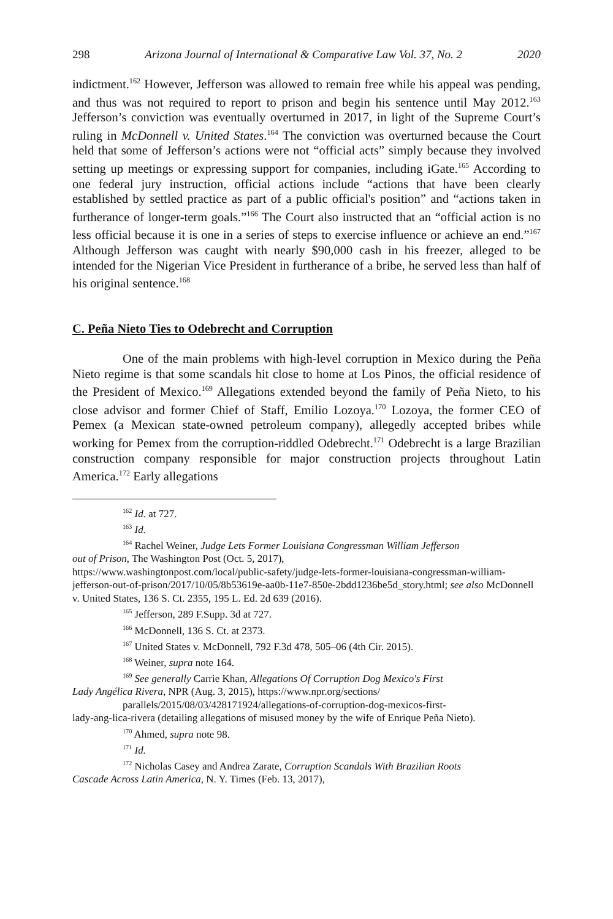298 Arizona Journal of International & Comparative Law Vol. 37, No. 2 2020
indictment.<sup>162</sup> However, Jefferson was allowed to remain free while his appeal was pending, and thus was not required to report to prison and begin his sentence until May 2012.<sup>163</sup> Jefferson’s conviction was eventually overturned in 2017, in light of the Supreme Court’s ruling in McDonnell v. United States.<sup>164</sup> The conviction was overturned because the Court held that some of Jefferson’s actions were not “official acts” simply because they involved setting up meetings or expressing support for companies, including iGate.<sup>165</sup> According to one federal jury instruction, official actions include “actions that have been clearly established by settled practice as part of a public official's position” and “actions taken in furtherance of longer-term goals.”<sup>166</sup> The Court also instructed that an “official action is no less official because it is one in a series of steps to exercise influence or achieve an end.”<sup>167</sup> Although Jefferson was caught with nearly $90,000 cash in his freezer, alleged to be intended for the Nigerian Vice President in furtherance of a bribe, he served less than half of his original sentence.<sup>168</sup>
C. Peña Nieto Ties to Odebrecht and Corruption
One of the main problems with high-level corruption in Mexico during the Peña Nieto regime is that some scandals hit close to home at Los Pinos, the official residence of the President of Mexico.<sup>169</sup> Allegations extended beyond the family of Peña Nieto, to his close advisor and former Chief of Staff, Emilio Lozoya.<sup>170</sup> Lozoya, the former CEO of Pemex (a Mexican state-owned petroleum company), allegedly accepted bribes while working for Pemex from the corruption-riddled Odebrecht.<sup>171</sup> Odebrecht is a large Brazilian construction company responsible for major construction projects throughout Latin America.<sup>172</sup> Early allegations
<sup>162</sup> Id. at 727.
<sup>163</sup> Id.
<sup>164</sup> Rachel Weiner, Judge Lets Former Louisiana Congressman William Jefferson
out of Prison, The Washington Post (Oct. 5, 2017),
https://www.washingtonpost.com/local/public-safety/judge-lets-former-louisiana-congressman-william-jefferson-out-of-prison/2017/10/05/8b53619e-aa0b-11e7-850e-2bdd1236be5d_story.html; see also McDonnell v. United States, 136 S. Ct. 2355, 195 L. Ed. 2d 639 (2016).
<sup>165</sup> Jefferson, 289 F.Supp. 3d at 727.
<sup>166</sup> McDonnell, 136 S. Ct. at 2373.
<sup>167</sup> United States v. McDonnell, 792 F.3d 478, 505–06 (4th Cir. 2015).
<sup>168</sup> Weiner, supra note 164.
<sup>169</sup> See generally Carrie Khan, Allegations Of Corruption Dog Mexico's First
Lady Angélica Rivera, NPR (Aug. 3, 2015), https://www.npr.org/sections/
parallels/2015/08/03/428171924/allegations-of-corruption-dog-mexicos-first-
lady-ang-lica-rivera (detailing allegations of misused money by the wife of Enrique Peña Nieto).
<sup>170</sup> Ahmed, supra note 98.
<sup>171</sup> Id.
<sup>172</sup> Nicholas Casey and Andrea Zarate, Corruption Scandals With Brazilian Roots
Cascade Across Latin America, N. Y. Times (Feb. 13, 2017),